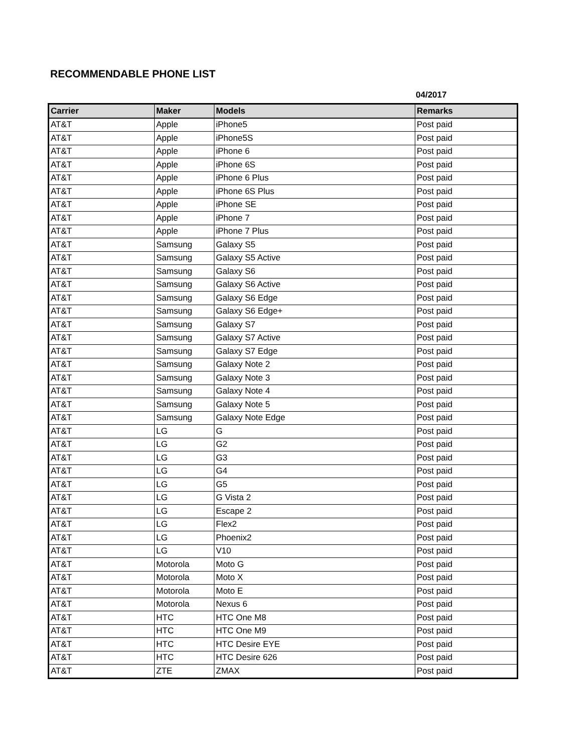RECOMMENDABLE PHONE LIST
04/2017
| Carrier | Maker | Models | Remarks |
| --- | --- | --- | --- |
| AT&T | Apple | iPhone5 | Post paid |
| AT&T | Apple | iPhone5S | Post paid |
| AT&T | Apple | iPhone 6 | Post paid |
| AT&T | Apple | iPhone 6S | Post paid |
| AT&T | Apple | iPhone 6 Plus | Post paid |
| AT&T | Apple | iPhone 6S Plus | Post paid |
| AT&T | Apple | iPhone SE | Post paid |
| AT&T | Apple | iPhone 7 | Post paid |
| AT&T | Apple | iPhone 7 Plus | Post paid |
| AT&T | Samsung | Galaxy S5 | Post paid |
| AT&T | Samsung | Galaxy S5 Active | Post paid |
| AT&T | Samsung | Galaxy S6 | Post paid |
| AT&T | Samsung | Galaxy S6 Active | Post paid |
| AT&T | Samsung | Galaxy S6 Edge | Post paid |
| AT&T | Samsung | Galaxy S6 Edge+ | Post paid |
| AT&T | Samsung | Galaxy S7 | Post paid |
| AT&T | Samsung | Galaxy S7 Active | Post paid |
| AT&T | Samsung | Galaxy S7 Edge | Post paid |
| AT&T | Samsung | Galaxy Note 2 | Post paid |
| AT&T | Samsung | Galaxy Note 3 | Post paid |
| AT&T | Samsung | Galaxy Note 4 | Post paid |
| AT&T | Samsung | Galaxy Note 5 | Post paid |
| AT&T | Samsung | Galaxy Note Edge | Post paid |
| AT&T | LG | G | Post paid |
| AT&T | LG | G2 | Post paid |
| AT&T | LG | G3 | Post paid |
| AT&T | LG | G4 | Post paid |
| AT&T | LG | G5 | Post paid |
| AT&T | LG | G Vista 2 | Post paid |
| AT&T | LG | Escape 2 | Post paid |
| AT&T | LG | Flex2 | Post paid |
| AT&T | LG | Phoenix2 | Post paid |
| AT&T | LG | V10 | Post paid |
| AT&T | Motorola | Moto G | Post paid |
| AT&T | Motorola | Moto X | Post paid |
| AT&T | Motorola | Moto E | Post paid |
| AT&T | Motorola | Nexus 6 | Post paid |
| AT&T | HTC | HTC One M8 | Post paid |
| AT&T | HTC | HTC One M9 | Post paid |
| AT&T | HTC | HTC Desire EYE | Post paid |
| AT&T | HTC | HTC Desire 626 | Post paid |
| AT&T | ZTE | ZMAX | Post paid |